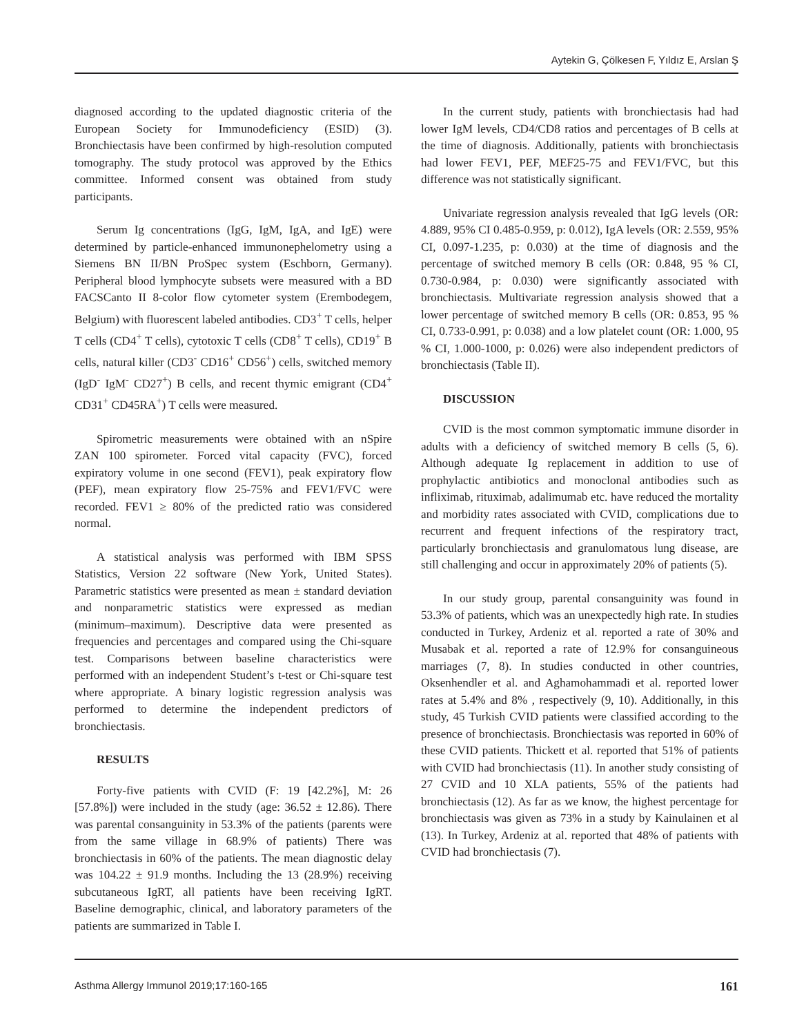Aytekin G, Çölkesen F, Yıldız E, Arslan Ş
diagnosed according to the updated diagnostic criteria of the European Society for Immunodeficiency (ESID) (3). Bronchiectasis have been confirmed by high-resolution computed tomography. The study protocol was approved by the Ethics committee. Informed consent was obtained from study participants.
Serum Ig concentrations (IgG, IgM, IgA, and IgE) were determined by particle-enhanced immunonephelometry using a Siemens BN II/BN ProSpec system (Eschborn, Germany). Peripheral blood lymphocyte subsets were measured with a BD FACSCanto II 8-color flow cytometer system (Erembodegem, Belgium) with fluorescent labeled antibodies. CD3<sup>+</sup> T cells, helper T cells (CD4<sup>+</sup> T cells), cytotoxic T cells (CD8<sup>+</sup> T cells), CD19<sup>+</sup> B cells, natural killer (CD3<sup>-</sup> CD16<sup>+</sup> CD56<sup>+</sup>) cells, switched memory (IgD<sup>-</sup> IgM<sup>-</sup> CD27<sup>+</sup>) B cells, and recent thymic emigrant (CD4<sup>+</sup> CD31<sup>+</sup> CD45RA<sup>+</sup>) T cells were measured.
Spirometric measurements were obtained with an nSpire ZAN 100 spirometer. Forced vital capacity (FVC), forced expiratory volume in one second (FEV1), peak expiratory flow (PEF), mean expiratory flow 25-75% and FEV1/FVC were recorded. FEV1 ≥ 80% of the predicted ratio was considered normal.
A statistical analysis was performed with IBM SPSS Statistics, Version 22 software (New York, United States). Parametric statistics were presented as mean ± standard deviation and nonparametric statistics were expressed as median (minimum–maximum). Descriptive data were presented as frequencies and percentages and compared using the Chi-square test. Comparisons between baseline characteristics were performed with an independent Student’s t-test or Chi-square test where appropriate. A binary logistic regression analysis was performed to determine the independent predictors of bronchiectasis.
RESULTS
Forty-five patients with CVID (F: 19 [42.2%], M: 26 [57.8%]) were included in the study (age: 36.52 ± 12.86). There was parental consanguinity in 53.3% of the patients (parents were from the same village in 68.9% of patients) There was bronchiectasis in 60% of the patients. The mean diagnostic delay was 104.22 ± 91.9 months. Including the 13 (28.9%) receiving subcutaneous IgRT, all patients have been receiving IgRT. Baseline demographic, clinical, and laboratory parameters of the patients are summarized in Table I.
In the current study, patients with bronchiectasis had had lower IgM levels, CD4/CD8 ratios and percentages of B cells at the time of diagnosis. Additionally, patients with bronchiectasis had lower FEV1, PEF, MEF25-75 and FEV1/FVC, but this difference was not statistically significant.
Univariate regression analysis revealed that IgG levels (OR: 4.889, 95% CI 0.485-0.959, p: 0.012), IgA levels (OR: 2.559, 95% CI, 0.097-1.235, p: 0.030) at the time of diagnosis and the percentage of switched memory B cells (OR: 0.848, 95 % CI, 0.730-0.984, p: 0.030) were significantly associated with bronchiectasis. Multivariate regression analysis showed that a lower percentage of switched memory B cells (OR: 0.853, 95 % CI, 0.733-0.991, p: 0.038) and a low platelet count (OR: 1.000, 95 % CI, 1.000-1000, p: 0.026) were also independent predictors of bronchiectasis (Table II).
DISCUSSION
CVID is the most common symptomatic immune disorder in adults with a deficiency of switched memory B cells (5, 6). Although adequate Ig replacement in addition to use of prophylactic antibiotics and monoclonal antibodies such as infliximab, rituximab, adalimumab etc. have reduced the mortality and morbidity rates associated with CVID, complications due to recurrent and frequent infections of the respiratory tract, particularly bronchiectasis and granulomatous lung disease, are still challenging and occur in approximately 20% of patients (5).
In our study group, parental consanguinity was found in 53.3% of patients, which was an unexpectedly high rate. In studies conducted in Turkey, Ardeniz et al. reported a rate of 30% and Musabak et al. reported a rate of 12.9% for consanguineous marriages (7, 8). In studies conducted in other countries, Oksenhendler et al. and Aghamohammadi et al. reported lower rates at 5.4% and 8% , respectively (9, 10). Additionally, in this study, 45 Turkish CVID patients were classified according to the presence of bronchiectasis. Bronchiectasis was reported in 60% of these CVID patients. Thickett et al. reported that 51% of patients with CVID had bronchiectasis (11). In another study consisting of 27 CVID and 10 XLA patients, 55% of the patients had bronchiectasis (12). As far as we know, the highest percentage for bronchiectasis was given as 73% in a study by Kainulainen et al (13). In Turkey, Ardeniz at al. reported that 48% of patients with CVID had bronchiectasis (7).
Asthma Allergy Immunol 2019;17:160-165 161